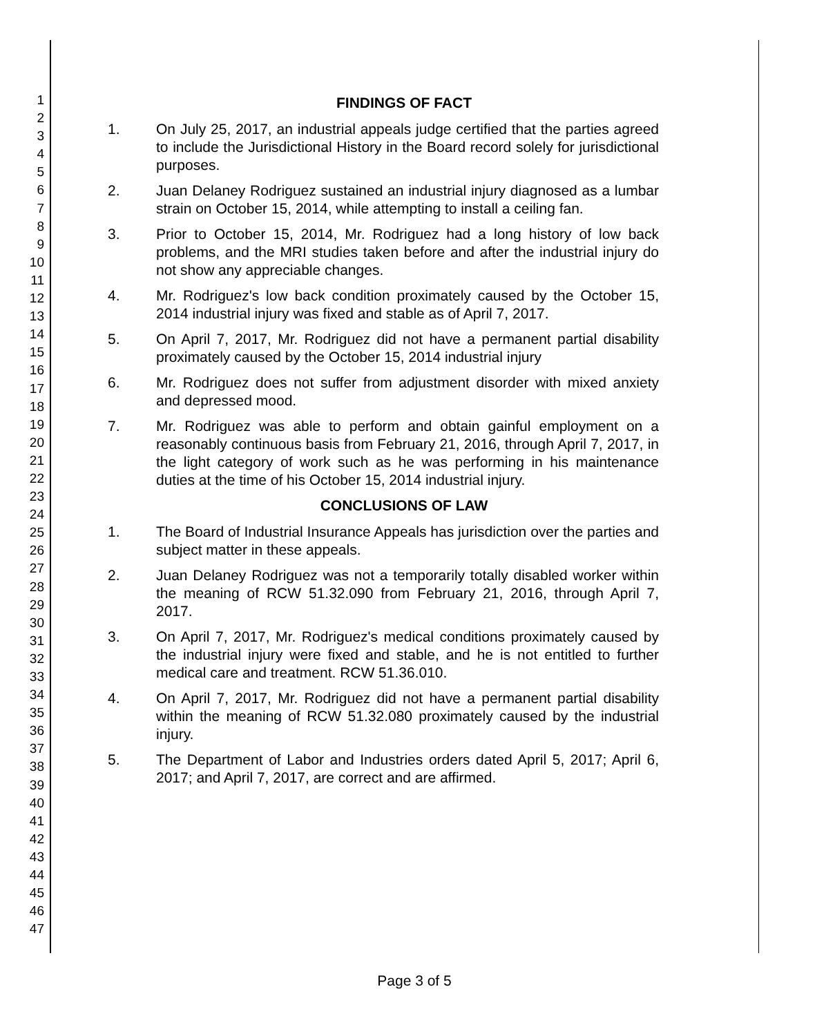1
2
3
4
5
6
7
8
9
10
11
12
13
14
15
16
17
18
19
20
21
22
23
24
25
26
27
28
29
30
31
32
33
34
35
36
37
38
39
40
41
42
43
44
45
46
47
FINDINGS OF FACT
1. On July 25, 2017, an industrial appeals judge certified that the parties agreed to include the Jurisdictional History in the Board record solely for jurisdictional purposes.
2. Juan Delaney Rodriguez sustained an industrial injury diagnosed as a lumbar strain on October 15, 2014, while attempting to install a ceiling fan.
3. Prior to October 15, 2014, Mr. Rodriguez had a long history of low back problems, and the MRI studies taken before and after the industrial injury do not show any appreciable changes.
4. Mr. Rodriguez's low back condition proximately caused by the October 15, 2014 industrial injury was fixed and stable as of April 7, 2017.
5. On April 7, 2017, Mr. Rodriguez did not have a permanent partial disability proximately caused by the October 15, 2014 industrial injury
6. Mr. Rodriguez does not suffer from adjustment disorder with mixed anxiety and depressed mood.
7. Mr. Rodriguez was able to perform and obtain gainful employment on a reasonably continuous basis from February 21, 2016, through April 7, 2017, in the light category of work such as he was performing in his maintenance duties at the time of his October 15, 2014 industrial injury.
CONCLUSIONS OF LAW
1. The Board of Industrial Insurance Appeals has jurisdiction over the parties and subject matter in these appeals.
2. Juan Delaney Rodriguez was not a temporarily totally disabled worker within the meaning of RCW 51.32.090 from February 21, 2016, through April 7, 2017.
3. On April 7, 2017, Mr. Rodriguez's medical conditions proximately caused by the industrial injury were fixed and stable, and he is not entitled to further medical care and treatment. RCW 51.36.010.
4. On April 7, 2017, Mr. Rodriguez did not have a permanent partial disability within the meaning of RCW 51.32.080 proximately caused by the industrial injury.
5. The Department of Labor and Industries orders dated April 5, 2017; April 6, 2017; and April 7, 2017, are correct and are affirmed.
Page 3 of 5